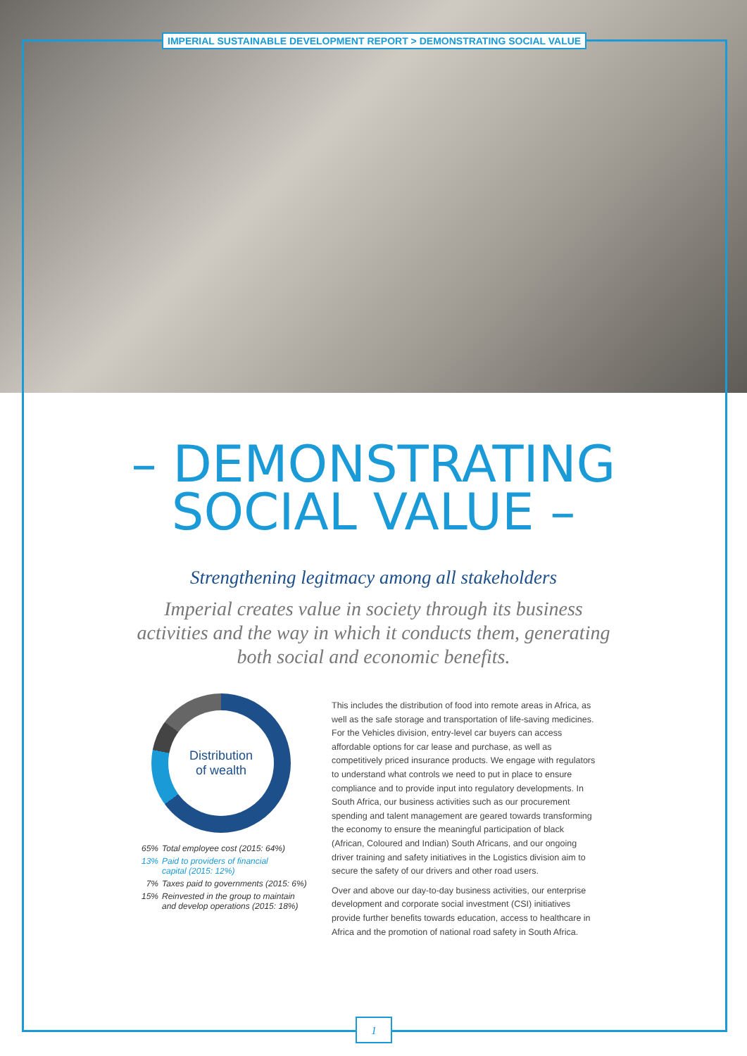IMPERIAL SUSTAINABLE DEVELOPMENT REPORT > DEMONSTRATING SOCIAL VALUE
– DEMONSTRATING
SOCIAL VALUE –
Strengthening legitmacy among all stakeholders
Imperial creates value in society through its business activities and the way in which it conducts them, generating both social and economic benefits.
Distribution
of wealth
65% Total employee cost (2015: 64%)
13% Paid to providers of financial
capital (2015: 12%)
7% Taxes paid to governments (2015: 6%)
15% Reinvested in the group to maintain
and develop operations (2015: 18%)
This includes the distribution of food into remote areas in Africa, as well as the safe storage and transportation of life-saving medicines. For the Vehicles division, entry-level car buyers can access affordable options for car lease and purchase, as well as competitively priced insurance products. We engage with regulators to understand what controls we need to put in place to ensure compliance and to provide input into regulatory developments. In South Africa, our business activities such as our procurement spending and talent management are geared towards transforming the economy to ensure the meaningful participation of black (African, Coloured and Indian) South Africans, and our ongoing driver training and safety initiatives in the Logistics division aim to secure the safety of our drivers and other road users.
Over and above our day-to-day business activities, our enterprise development and corporate social investment (CSI) initiatives provide further benefits towards education, access to healthcare in Africa and the promotion of national road safety in South Africa.
1